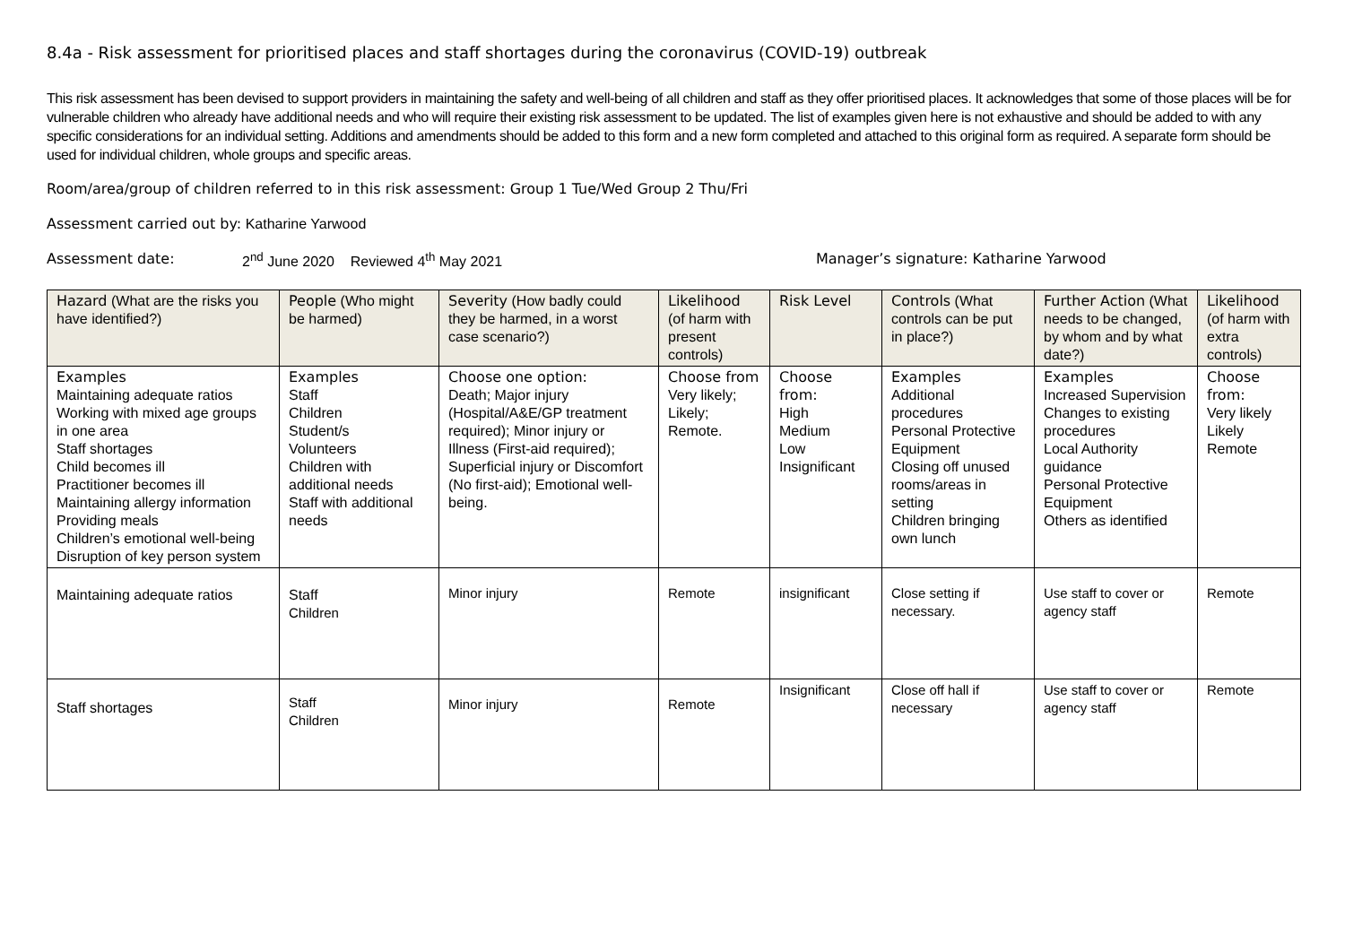8.4a - Risk assessment for prioritised places and staff shortages during the coronavirus (COVID-19) outbreak
This risk assessment has been devised to support providers in maintaining the safety and well-being of all children and staff as they offer prioritised places. It acknowledges that some of those places will be for vulnerable children who already have additional needs and who will require their existing risk assessment to be updated. The list of examples given here is not exhaustive and should be added to with any specific considerations for an individual setting. Additions and amendments should be added to this form and a new form completed and attached to this original form as required. A separate form should be used for individual children, whole groups and specific areas.
Room/area/group of children referred to in this risk assessment: Group 1 Tue/Wed Group 2 Thu/Fri
Assessment carried out by: Katharine Yarwood
Assessment date: 2<sup>nd</sup> June 2020 Reviewed 4<sup>th</sup> May 2021 Manager’s signature: Katharine Yarwood
| Hazard (What are the risks you have identified?) | People (Who might be harmed) | Severity (How badly could they be harmed, in a worst case scenario?) | Likelihood (of harm with present controls) | Risk Level | Controls (What controls can be put in place?) | Further Action (What needs to be changed, by whom and by what date?) | Likelihood (of harm with extra controls) |
| --- | --- | --- | --- | --- | --- | --- | --- |
| Examples Maintaining adequate ratios Working with mixed age groups in one area Staff shortages Child becomes ill Practitioner becomes ill Maintaining allergy information Providing meals Children’s emotional well-being Disruption of key person system | Examples Staff Children Student/s Volunteers Children with additional needs Staff with additional needs | Choose one option: Death; Major injury (Hospital/A&E/GP treatment required); Minor injury or Illness (First-aid required); Superficial injury or Discomfort (No first-aid); Emotional well-being. | Choose from Very likely; Likely; Remote. | Choose from: High Medium Low Insignificant | Examples Additional procedures Personal Protective Equipment Closing off unused rooms/areas in setting Children bringing own lunch | Examples Increased Supervision Changes to existing procedures Local Authority guidance Personal Protective Equipment Others as identified | Choose from: Very likely Likely Remote |
| Maintaining adequate ratios | Staff Children | Minor injury | Remote | insignificant | Close setting if necessary. | Use staff to cover or agency staff | Remote |
| Staff shortages | Staff Children | Minor injury | Remote | Insignificant | Close off hall if necessary | Use staff to cover or agency staff | Remote |